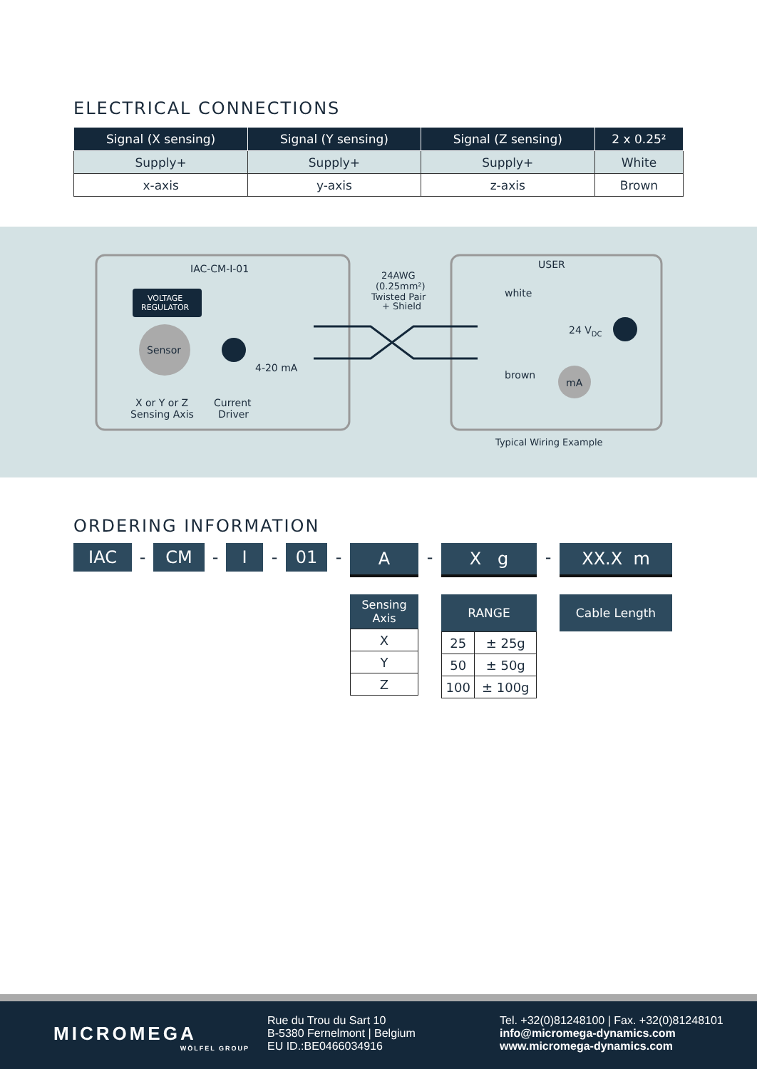ELECTRICAL CONNECTIONS
| Signal (X sensing) | Signal (Y sensing) | Signal (Z sensing) | 2 x 0.25² |
| --- | --- | --- | --- |
| Supply+ | Supply+ | Supply+ | White |
| x-axis | y-axis | z-axis | Brown |
IAC-CM-I-01
VOLTAGE
REGULATOR
Sensor
4-20 mA
X or Y or Z
Sensing Axis
Current
Driver
24AWG
(0.25mm²)
Twisted Pair
+ Shield
USER
white
brown
24 VDC
mA
Typical Wiring Example
ORDERING INFORMATION
IAC
- CM - I - 01 -
A
Sensing Axis
| X |
| Y |
| Z |
-
X g
RANGE
| 25 | ± 25g |
| 50 | ± 50g |
| 100 | ± 100g |
-
XX.X m
Cable Length
MICROMEGA
WÖLFEL GROUP
Rue du Trou du Sart 10
B-5380 Fernelmont | Belgium
EU ID.:BE0466034916
Tel. +32(0)81248100 | Fax. +32(0)81248101
info@micromega-dynamics.com
www.micromega-dynamics.com